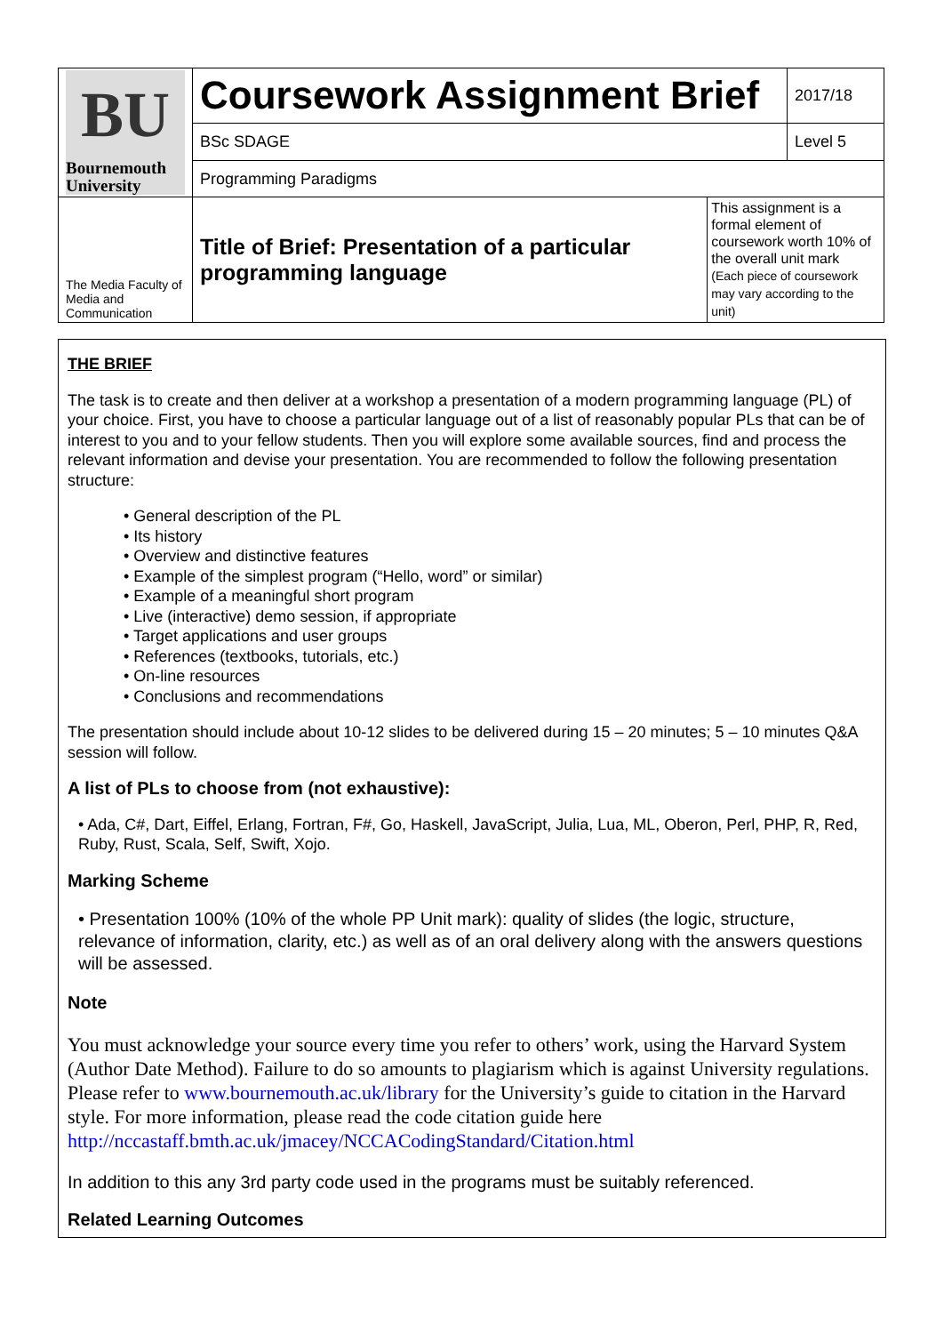| BU Bournemouth University | Coursework Assignment Brief | | 2017/18 |
| | BSc SDAGE | | Level 5 |
| | Programming Paradigms | | |
| The Media Faculty of Media and Communication | Title of Brief: Presentation of a particular programming language | This assignment is a formal element of coursework worth 10% of the overall unit mark (Each piece of coursework may vary according to the unit) | |
THE BRIEF
The task is to create and then deliver at a workshop a presentation of a modern programming language (PL) of your choice. First, you have to choose a particular language out of a list of reasonably popular PLs that can be of interest to you and to your fellow students. Then you will explore some available sources, find and process the relevant information and devise your presentation. You are recommended to follow the following presentation structure:
• General description of the PL
• Its history
• Overview and distinctive features
• Example of the simplest program (“Hello, word” or similar)
• Example of a meaningful short program
• Live (interactive) demo session, if appropriate
• Target applications and user groups
• References (textbooks, tutorials, etc.)
• On-line resources
• Conclusions and recommendations
The presentation should include about 10-12 slides to be delivered during 15 – 20 minutes; 5 – 10 minutes Q&A session will follow.
A list of PLs to choose from (not exhaustive):
• Ada, C#, Dart, Eiffel, Erlang, Fortran, F#, Go, Haskell, JavaScript, Julia, Lua, ML, Oberon, Perl, PHP, R, Red, Ruby, Rust, Scala, Self, Swift, Xojo.
Marking Scheme
• Presentation 100% (10% of the whole PP Unit mark): quality of slides (the logic, structure, relevance of information, clarity, etc.) as well as of an oral delivery along with the answers questions will be assessed.
Note
You must acknowledge your source every time you refer to others’ work, using the Harvard System (Author Date Method). Failure to do so amounts to plagiarism which is against University regulations. Please refer to www.bournemouth.ac.uk/library for the University’s guide to citation in the Harvard style. For more information, please read the code citation guide here http://nccastaff.bmth.ac.uk/jmacey/NCCACodingStandard/Citation.html
In addition to this any 3rd party code used in the programs must be suitably referenced.
Related Learning Outcomes